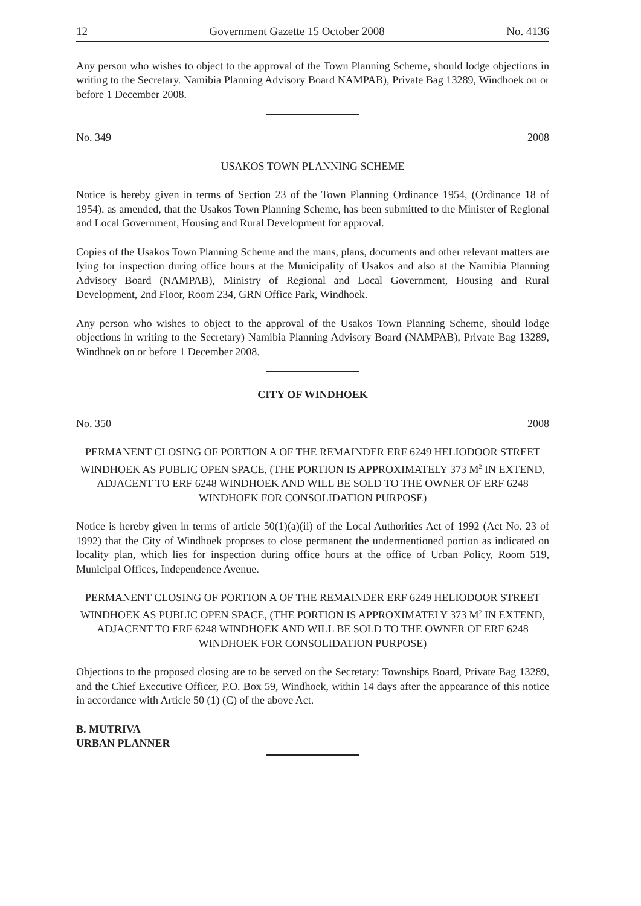12 Government Gazette 15 October 2008 No. 4136
Any person who wishes to object to the approval of the Town Planning Scheme, should lodge objections in writing to the Secretary. Namibia Planning Advisory Board NAMPAB), Private Bag 13289, Windhoek on or before 1 December 2008.
No. 349 2008
USAKOS TOWN PLANNING SCHEME
Notice is hereby given in terms of Section 23 of the Town Planning Ordinance 1954, (Ordinance 18 of 1954). as amended, that the Usakos Town Planning Scheme, has been submitted to the Minister of Regional and Local Government, Housing and Rural Development for approval.
Copies of the Usakos Town Planning Scheme and the mans, plans, documents and other relevant matters are lying for inspection during office hours at the Municipality of Usakos and also at the Namibia Planning Advisory Board (NAMPAB), Ministry of Regional and Local Government, Housing and Rural Development, 2nd Floor, Room 234, GRN Office Park, Windhoek.
Any person who wishes to object to the approval of the Usakos Town Planning Scheme, should lodge objections in writing to the Secretary) Namibia Planning Advisory Board (NAMPAB), Private Bag 13289, Windhoek on or before 1 December 2008.
CITY OF WINDHOEK
No. 350 2008
PERMANENT CLOSING OF PORTION A OF THE REMAINDER ERF 6249 HELIODOOR STREET WINDHOEK AS PUBLIC OPEN SPACE, (THE PORTION IS APPROXIMATELY 373 M<sup>2</sup> IN EXTEND, ADJACENT TO ERF 6248 WINDHOEK AND WILL BE SOLD TO THE OWNER OF ERF 6248 WINDHOEK FOR CONSOLIDATION PURPOSE)
Notice is hereby given in terms of article 50(1)(a)(ii) of the Local Authorities Act of 1992 (Act No. 23 of 1992) that the City of Windhoek proposes to close permanent the undermentioned portion as indicated on locality plan, which lies for inspection during office hours at the office of Urban Policy, Room 519, Municipal Offices, Independence Avenue.
PERMANENT CLOSING OF PORTION A OF THE REMAINDER ERF 6249 HELIODOOR STREET WINDHOEK AS PUBLIC OPEN SPACE, (THE PORTION IS APPROXIMATELY 373 M<sup>2</sup> IN EXTEND, ADJACENT TO ERF 6248 WINDHOEK AND WILL BE SOLD TO THE OWNER OF ERF 6248 WINDHOEK FOR CONSOLIDATION PURPOSE)
Objections to the proposed closing are to be served on the Secretary: Townships Board, Private Bag 13289, and the Chief Executive Officer, P.O. Box 59, Windhoek, within 14 days after the appearance of this notice in accordance with Article 50 (1) (C) of the above Act.
B. MUTRIVA
URBAN PLANNER